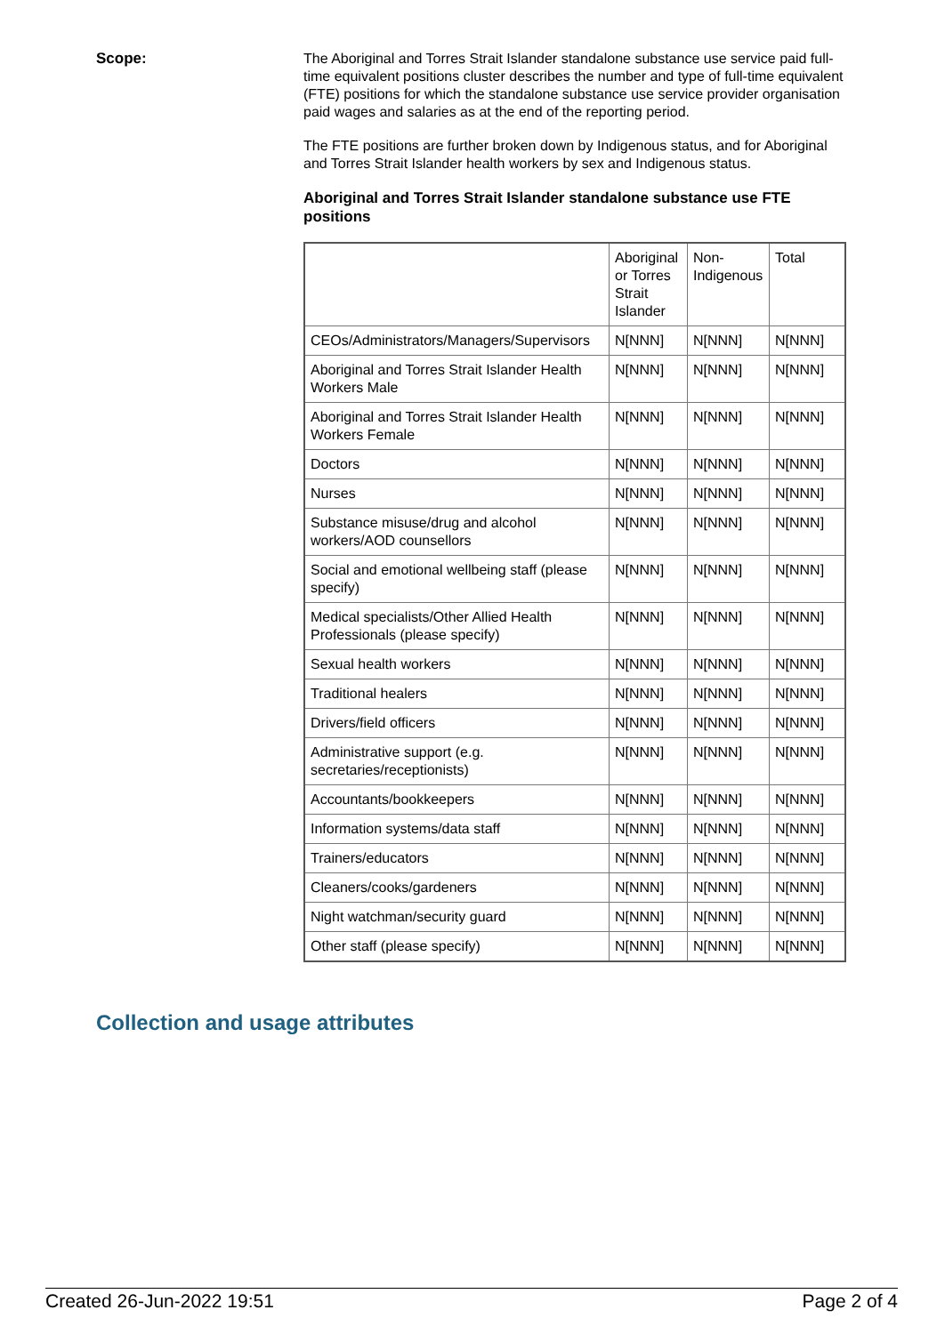Scope:
The Aboriginal and Torres Strait Islander standalone substance use service paid full-time equivalent positions cluster describes the number and type of full-time equivalent (FTE) positions for which the standalone substance use service provider organisation paid wages and salaries as at the end of the reporting period.
The FTE positions are further broken down by Indigenous status, and for Aboriginal and Torres Strait Islander health workers by sex and Indigenous status.
Aboriginal and Torres Strait Islander standalone substance use FTE positions
| | Aboriginal or Torres Strait Islander | Non-Indigenous | Total |
| CEOs/Administrators/Managers/Supervisors | N[NNN] | N[NNN] | N[NNN] |
| Aboriginal and Torres Strait Islander Health Workers Male | N[NNN] | N[NNN] | N[NNN] |
| Aboriginal and Torres Strait Islander Health Workers Female | N[NNN] | N[NNN] | N[NNN] |
| Doctors | N[NNN] | N[NNN] | N[NNN] |
| Nurses | N[NNN] | N[NNN] | N[NNN] |
| Substance misuse/drug and alcohol workers/AOD counsellors | N[NNN] | N[NNN] | N[NNN] |
| Social and emotional wellbeing staff (please specify) | N[NNN] | N[NNN] | N[NNN] |
| Medical specialists/Other Allied Health Professionals (please specify) | N[NNN] | N[NNN] | N[NNN] |
| Sexual health workers | N[NNN] | N[NNN] | N[NNN] |
| Traditional healers | N[NNN] | N[NNN] | N[NNN] |
| Drivers/field officers | N[NNN] | N[NNN] | N[NNN] |
| Administrative support (e.g. secretaries/receptionists) | N[NNN] | N[NNN] | N[NNN] |
| Accountants/bookkeepers | N[NNN] | N[NNN] | N[NNN] |
| Information systems/data staff | N[NNN] | N[NNN] | N[NNN] |
| Trainers/educators | N[NNN] | N[NNN] | N[NNN] |
| Cleaners/cooks/gardeners | N[NNN] | N[NNN] | N[NNN] |
| Night watchman/security guard | N[NNN] | N[NNN] | N[NNN] |
| Other staff (please specify) | N[NNN] | N[NNN] | N[NNN] |
Collection and usage attributes
Created 26-Jun-2022 19:51 Page 2 of 4